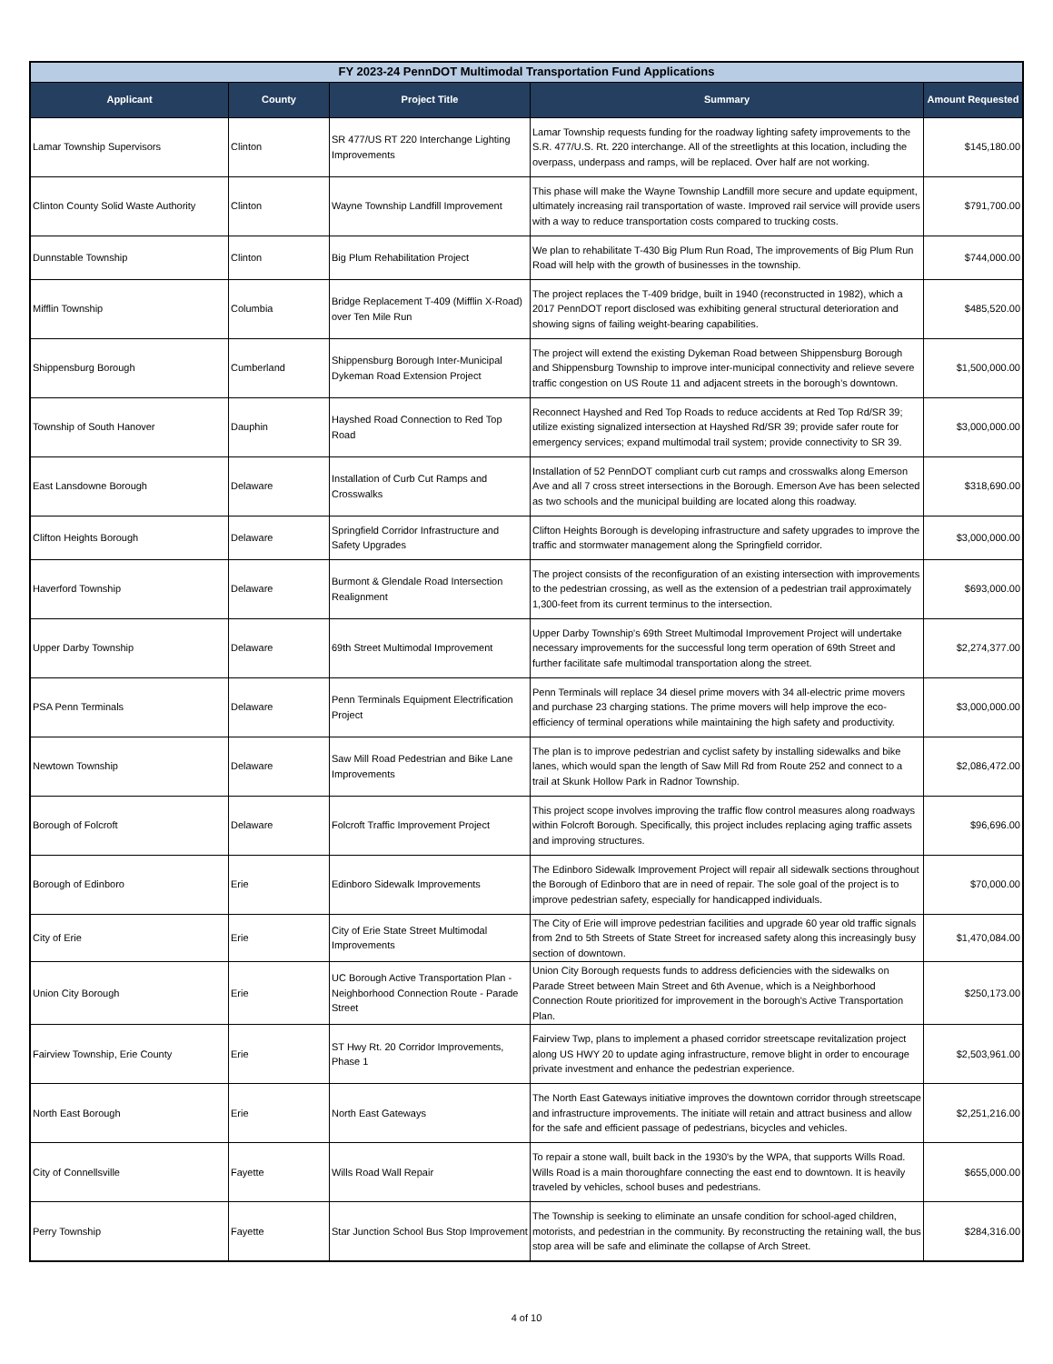| FY 2023-24 PennDOT Multimodal Transportation Fund Applications | | | | |
| --- | --- | --- | --- | --- |
| Applicant | County | Project Title | Summary | Amount Requested |
| Lamar Township Supervisors | Clinton | SR 477/US RT 220 Interchange Lighting Improvements | Lamar Township requests funding for the roadway lighting safety improvements to the S.R. 477/U.S. Rt. 220 interchange. All of the streetlights at this location, including the overpass, underpass and ramps, will be replaced. Over half are not working. | $145,180.00 |
| Clinton County Solid Waste Authority | Clinton | Wayne Township Landfill Improvement | This phase will make the Wayne Township Landfill more secure and update equipment, ultimately increasing rail transportation of waste. Improved rail service will provide users with a way to reduce transportation costs compared to trucking costs. | $791,700.00 |
| Dunnstable Township | Clinton | Big Plum Rehabilitation Project | We plan to rehabilitate T-430 Big Plum Run Road, The improvements of Big Plum Run Road will help with the growth of businesses in the township. | $744,000.00 |
| Mifflin Township | Columbia | Bridge Replacement T-409 (Mifflin X-Road) over Ten Mile Run | The project replaces the T-409 bridge, built in 1940 (reconstructed in 1982), which a 2017 PennDOT report disclosed was exhibiting general structural deterioration and showing signs of failing weight-bearing capabilities. | $485,520.00 |
| Shippensburg Borough | Cumberland | Shippensburg Borough Inter-Municipal Dykeman Road Extension Project | The project will extend the existing Dykeman Road between Shippensburg Borough and Shippensburg Township to improve inter-municipal connectivity and relieve severe traffic congestion on US Route 11 and adjacent streets in the borough’s downtown. | $1,500,000.00 |
| Township of South Hanover | Dauphin | Hayshed Road Connection to Red Top Road | Reconnect Hayshed and Red Top Roads to reduce accidents at Red Top Rd/SR 39; utilize existing signalized intersection at Hayshed Rd/SR 39; provide safer route for emergency services; expand multimodal trail system; provide connectivity to SR 39. | $3,000,000.00 |
| East Lansdowne Borough | Delaware | Installation of Curb Cut Ramps and Crosswalks | Installation of 52 PennDOT compliant curb cut ramps and crosswalks along Emerson Ave and all 7 cross street intersections in the Borough. Emerson Ave has been selected as two schools and the municipal building are located along this roadway. | $318,690.00 |
| Clifton Heights Borough | Delaware | Springfield Corridor Infrastructure and Safety Upgrades | Clifton Heights Borough is developing infrastructure and safety upgrades to improve the traffic and stormwater management along the Springfield corridor. | $3,000,000.00 |
| Haverford Township | Delaware | Burmont & Glendale Road Intersection Realignment | The project consists of the reconfiguration of an existing intersection with improvements to the pedestrian crossing, as well as the extension of a pedestrian trail approximately 1,300-feet from its current terminus to the intersection. | $693,000.00 |
| Upper Darby Township | Delaware | 69th Street Multimodal Improvement | Upper Darby Township's 69th Street Multimodal Improvement Project will undertake necessary improvements for the successful long term operation of 69th Street and further facilitate safe multimodal transportation along the street. | $2,274,377.00 |
| PSA Penn Terminals | Delaware | Penn Terminals Equipment Electrification Project | Penn Terminals will replace 34 diesel prime movers with 34 all-electric prime movers and purchase 23 charging stations. The prime movers will help improve the eco-efficiency of terminal operations while maintaining the high safety and productivity. | $3,000,000.00 |
| Newtown Township | Delaware | Saw Mill Road Pedestrian and Bike Lane Improvements | The plan is to improve pedestrian and cyclist safety by installing sidewalks and bike lanes, which would span the length of Saw Mill Rd from Route 252 and connect to a trail at Skunk Hollow Park in Radnor Township. | $2,086,472.00 |
| Borough of Folcroft | Delaware | Folcroft Traffic Improvement Project | This project scope involves improving the traffic flow control measures along roadways within Folcroft Borough. Specifically, this project includes replacing aging traffic assets and improving structures. | $96,696.00 |
| Borough of Edinboro | Erie | Edinboro Sidewalk Improvements | The Edinboro Sidewalk Improvement Project will repair all sidewalk sections throughout the Borough of Edinboro that are in need of repair. The sole goal of the project is to improve pedestrian safety, especially for handicapped individuals. | $70,000.00 |
| City of Erie | Erie | City of Erie State Street Multimodal Improvements | The City of Erie will improve pedestrian facilities and upgrade 60 year old traffic signals from 2nd to 5th Streets of State Street for increased safety along this increasingly busy section of downtown. | $1,470,084.00 |
| Union City Borough | Erie | UC Borough Active Transportation Plan - Neighborhood Connection Route - Parade Street | Union City Borough requests funds to address deficiencies with the sidewalks on Parade Street between Main Street and 6th Avenue, which is a Neighborhood Connection Route prioritized for improvement in the borough's Active Transportation Plan. | $250,173.00 |
| Fairview Township, Erie County | Erie | ST Hwy Rt. 20 Corridor Improvements, Phase 1 | Fairview Twp, plans to implement a phased corridor streetscape revitalization project along US HWY 20 to update aging infrastructure, remove blight in order to encourage private investment and enhance the pedestrian experience. | $2,503,961.00 |
| North East Borough | Erie | North East Gateways | The North East Gateways initiative improves the downtown corridor through streetscape and infrastructure improvements. The initiate will retain and attract business and allow for the safe and efficient passage of pedestrians, bicycles and vehicles. | $2,251,216.00 |
| City of Connellsville | Fayette | Wills Road Wall Repair | To repair a stone wall, built back in the 1930's by the WPA, that supports Wills Road. Wills Road is a main thoroughfare connecting the east end to downtown. It is heavily traveled by vehicles, school buses and pedestrians. | $655,000.00 |
| Perry Township | Fayette | Star Junction School Bus Stop Improvement | The Township is seeking to eliminate an unsafe condition for school-aged children, motorists, and pedestrian in the community. By reconstructing the retaining wall, the bus stop area will be safe and eliminate the collapse of Arch Street. | $284,316.00 |
4 of 10